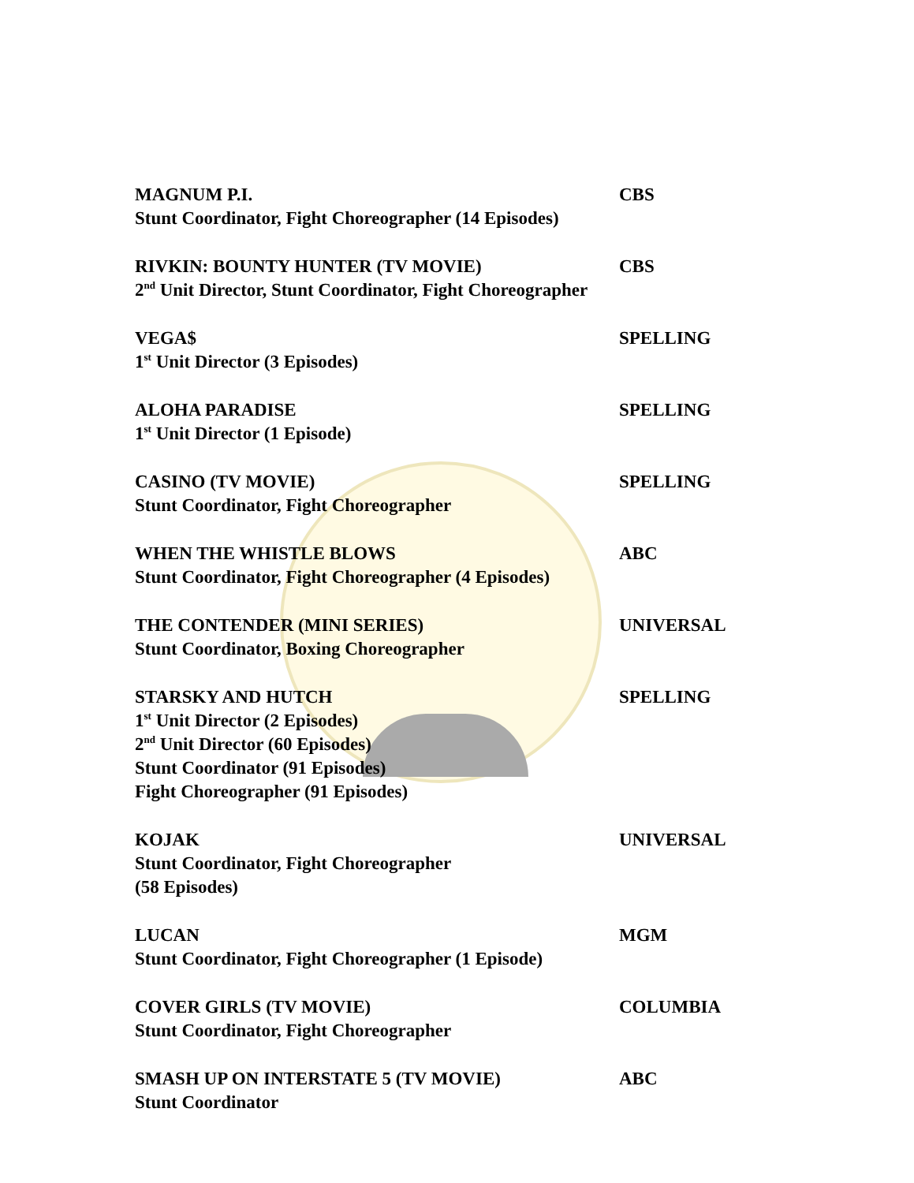MAGNUM P.I. CBS
Stunt Coordinator, Fight Choreographer (14 Episodes)
RIVKIN: BOUNTY HUNTER (TV MOVIE) CBS
2<sup>nd</sup> Unit Director, Stunt Coordinator, Fight Choreographer
VEGA$ SPELLING
1<sup>st</sup> Unit Director (3 Episodes)
ALOHA PARADISE SPELLING
1<sup>st</sup> Unit Director (1 Episode)
CASINO (TV MOVIE) SPELLING
Stunt Coordinator, Fight Choreographer
WHEN THE WHISTLE BLOWS ABC
Stunt Coordinator, Fight Choreographer (4 Episodes)
THE CONTENDER (MINI SERIES) UNIVERSAL
Stunt Coordinator, Boxing Choreographer
STARSKY AND HUTCH SPELLING
1<sup>st</sup> Unit Director (2 Episodes)
2<sup>nd</sup> Unit Director (60 Episodes)
Stunt Coordinator (91 Episodes)
Fight Choreographer (91 Episodes)
KOJAK UNIVERSAL
Stunt Coordinator, Fight Choreographer
(58 Episodes)
LUCAN MGM
Stunt Coordinator, Fight Choreographer (1 Episode)
COVER GIRLS (TV MOVIE) COLUMBIA
Stunt Coordinator, Fight Choreographer
SMASH UP ON INTERSTATE 5 (TV MOVIE) ABC
Stunt Coordinator